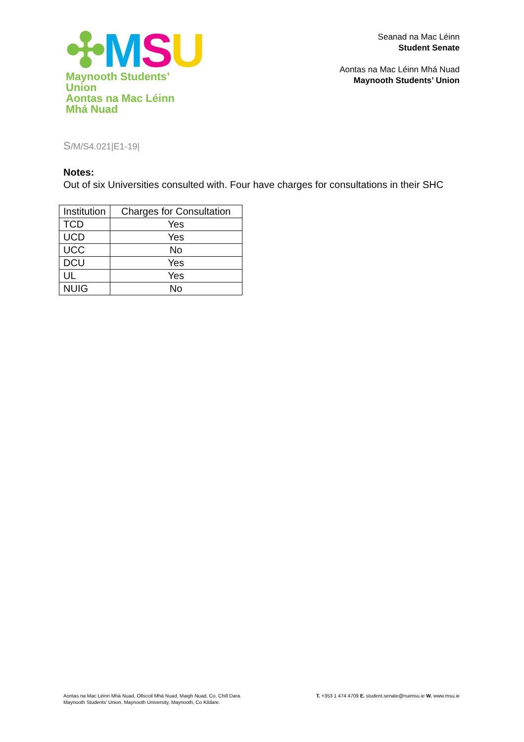✣MSU
Maynooth Students’ Union
Aontas na Mac Léinn Mhá Nuad
Seanad na Mac Léinn
Student Senate
Aontas na Mac Léinn Mhá Nuad
Maynooth Students’ Union
S/M/S4.021|E1-19|
Notes:
Out of six Universities consulted with. Four have charges for consultations in their SHC
| Institution | Charges for Consultation |
| TCD | Yes |
| UCD | Yes |
| UCC | No |
| DCU | Yes |
| UL | Yes |
| NUIG | No |
Aontas na Mac Léinn Mhá Nuad, Ollscoil Mhá Nuad, Maigh Nuad, Co. Chill Dara.
Maynooth Students’ Union, Maynooth University, Maynooth, Co Kildare.
T. +353 1 474 4709 E. student.senate@nuimsu.ie W. www.msu.ie